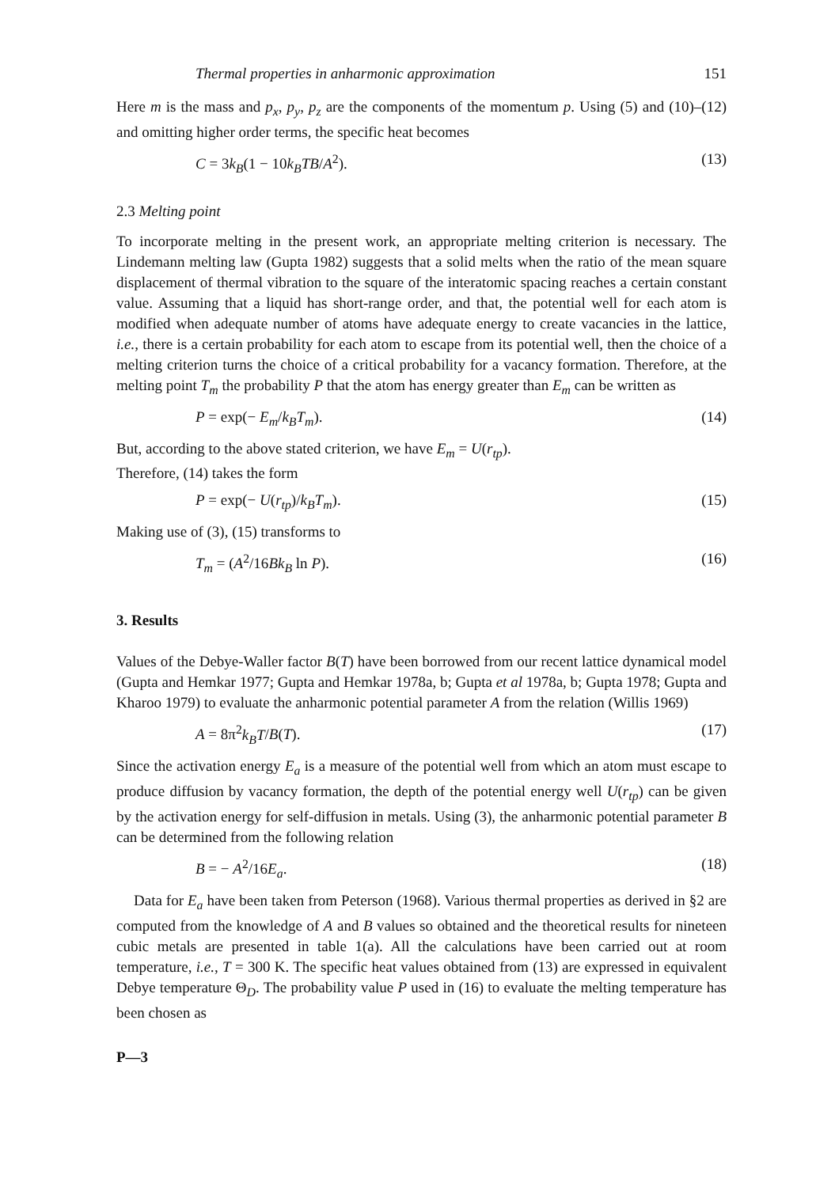Thermal properties in anharmonic approximation 151
Here m is the mass and p<sub>x</sub>, p<sub>y</sub>, p<sub>z</sub> are the components of the momentum p. Using (5) and (10)–(12) and omitting higher order terms, the specific heat becomes
C = 3k<sub>B</sub>(1 − 10k<sub>B</sub>TB/A<sup>2</sup>). (13)
2.3 Melting point
To incorporate melting in the present work, an appropriate melting criterion is necessary. The Lindemann melting law (Gupta 1982) suggests that a solid melts when the ratio of the mean square displacement of thermal vibration to the square of the interatomic spacing reaches a certain constant value. Assuming that a liquid has short-range order, and that, the potential well for each atom is modified when adequate number of atoms have adequate energy to create vacancies in the lattice, i.e., there is a certain probability for each atom to escape from its potential well, then the choice of a melting criterion turns the choice of a critical probability for a vacancy formation. Therefore, at the melting point T<sub>m</sub> the probability P that the atom has energy greater than E<sub>m</sub> can be written as
P = exp(− E<sub>m</sub>/k<sub>B</sub>T<sub>m</sub>). (14)
But, according to the above stated criterion, we have E<sub>m</sub> = U(r<sub>tp</sub>).
Therefore, (14) takes the form
P = exp(− U(r<sub>tp</sub>)/k<sub>B</sub>T<sub>m</sub>). (15)
Making use of (3), (15) transforms to
T<sub>m</sub> = (A<sup>2</sup>/16Bk<sub>B</sub> ln P). (16)
3. Results
Values of the Debye-Waller factor B(T) have been borrowed from our recent lattice dynamical model (Gupta and Hemkar 1977; Gupta and Hemkar 1978a, b; Gupta et al 1978a, b; Gupta 1978; Gupta and Kharoo 1979) to evaluate the anharmonic potential parameter A from the relation (Willis 1969)
A = 8π<sup>2</sup>k<sub>B</sub>T/B(T). (17)
Since the activation energy E<sub>a</sub> is a measure of the potential well from which an atom must escape to produce diffusion by vacancy formation, the depth of the potential energy well U(r<sub>tp</sub>) can be given by the activation energy for self-diffusion in metals. Using (3), the anharmonic potential parameter B can be determined from the following relation
B = − A<sup>2</sup>/16E<sub>a</sub>. (18)
Data for E<sub>a</sub> have been taken from Peterson (1968). Various thermal properties as derived in §2 are computed from the knowledge of A and B values so obtained and the theoretical results for nineteen cubic metals are presented in table 1(a). All the calculations have been carried out at room temperature, i.e., T = 300 K. The specific heat values obtained from (13) are expressed in equivalent Debye temperature Θ<sub>D</sub>. The probability value P used in (16) to evaluate the melting temperature has been chosen as
P—3